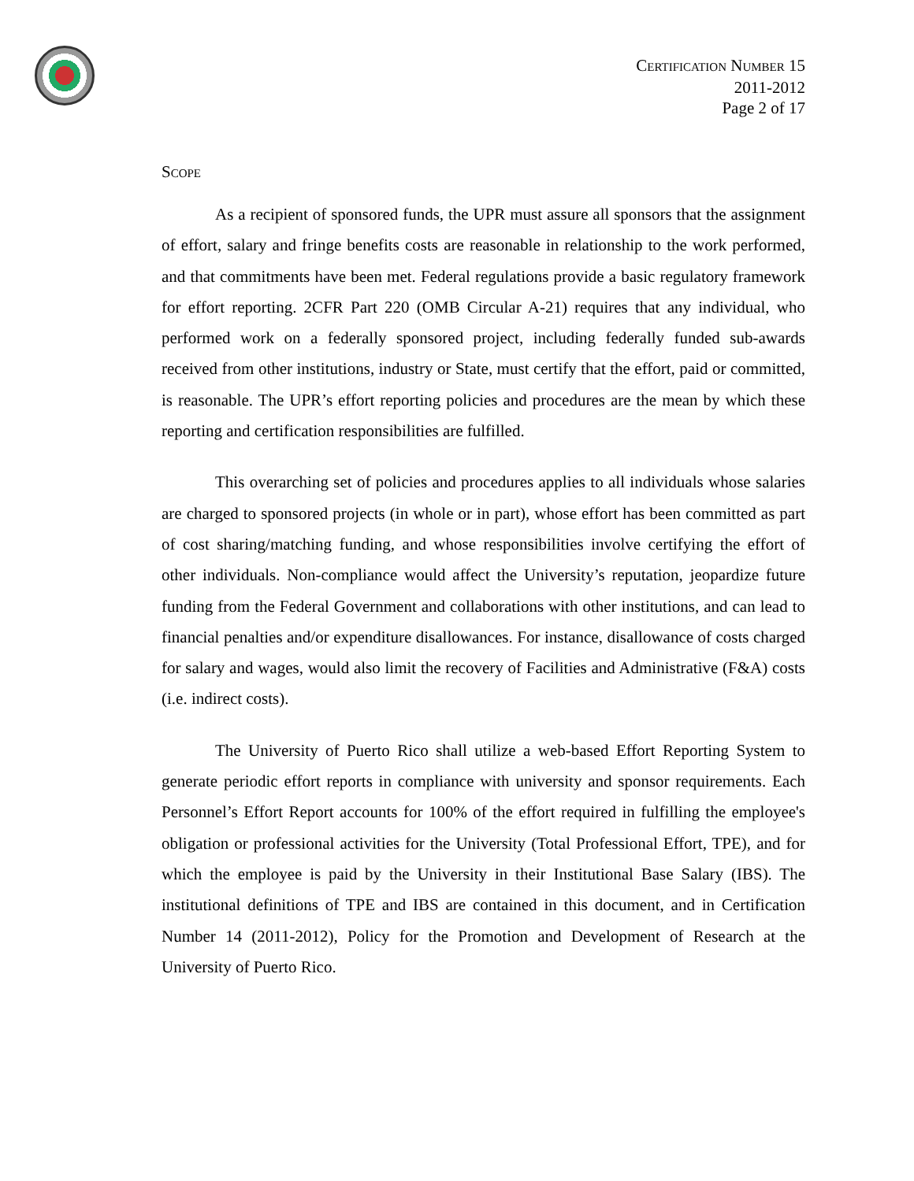CERTIFICATION NUMBER 15
2011-2012
Page 2 of 17
SCOPE
As a recipient of sponsored funds, the UPR must assure all sponsors that the assignment of effort, salary and fringe benefits costs are reasonable in relationship to the work performed, and that commitments have been met. Federal regulations provide a basic regulatory framework for effort reporting. 2CFR Part 220 (OMB Circular A-21) requires that any individual, who performed work on a federally sponsored project, including federally funded sub-awards received from other institutions, industry or State, must certify that the effort, paid or committed, is reasonable. The UPR’s effort reporting policies and procedures are the mean by which these reporting and certification responsibilities are fulfilled.
This overarching set of policies and procedures applies to all individuals whose salaries are charged to sponsored projects (in whole or in part), whose effort has been committed as part of cost sharing/matching funding, and whose responsibilities involve certifying the effort of other individuals. Non-compliance would affect the University’s reputation, jeopardize future funding from the Federal Government and collaborations with other institutions, and can lead to financial penalties and/or expenditure disallowances. For instance, disallowance of costs charged for salary and wages, would also limit the recovery of Facilities and Administrative (F&A) costs (i.e. indirect costs).
The University of Puerto Rico shall utilize a web-based Effort Reporting System to generate periodic effort reports in compliance with university and sponsor requirements. Each Personnel’s Effort Report accounts for 100% of the effort required in fulfilling the employee's obligation or professional activities for the University (Total Professional Effort, TPE), and for which the employee is paid by the University in their Institutional Base Salary (IBS). The institutional definitions of TPE and IBS are contained in this document, and in Certification Number 14 (2011-2012), Policy for the Promotion and Development of Research at the University of Puerto Rico.